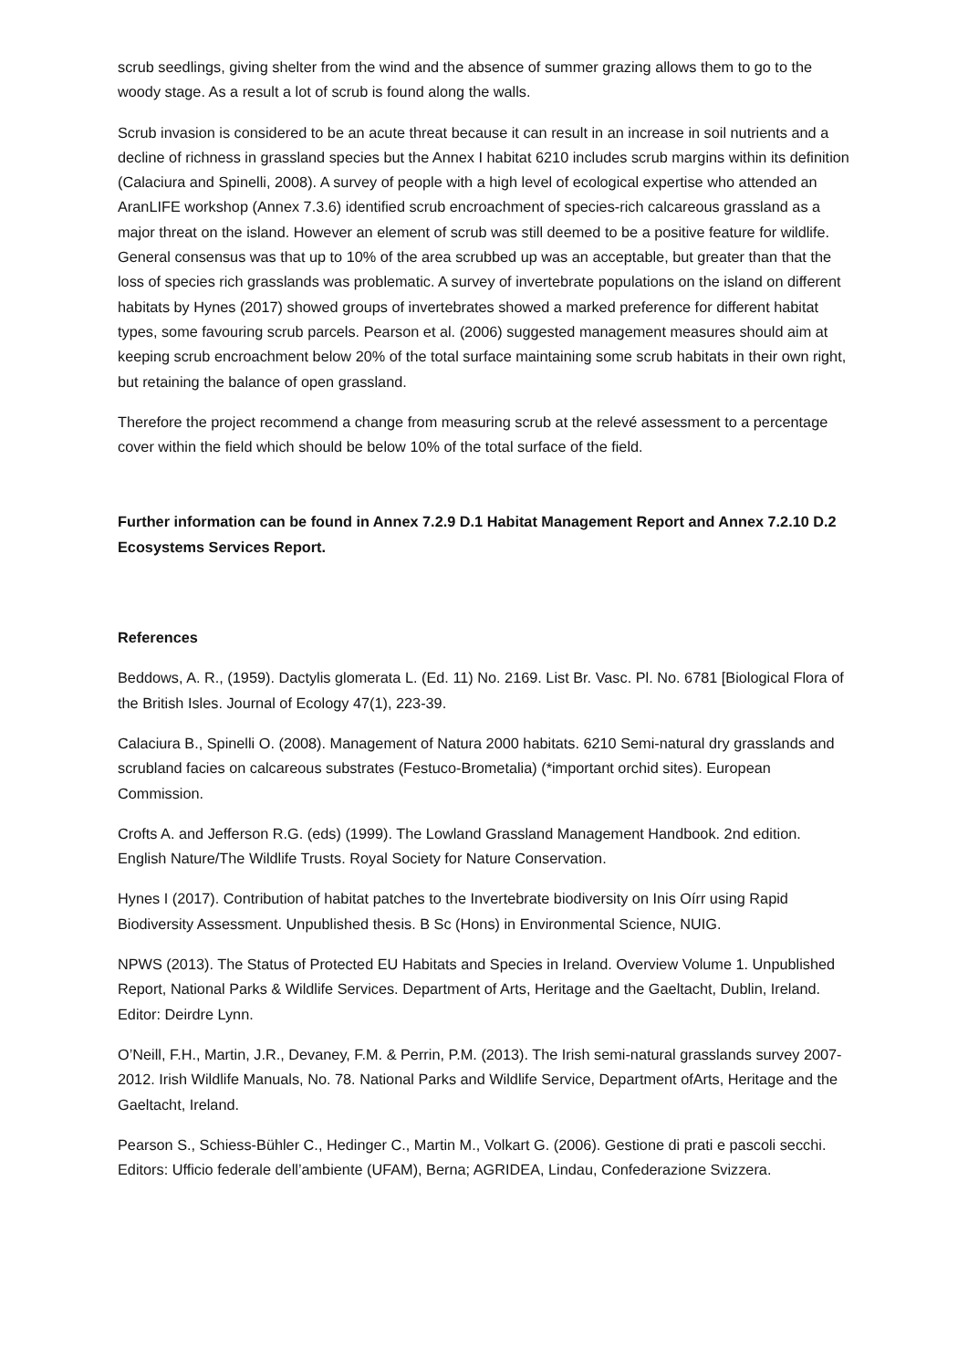scrub seedlings, giving shelter from the wind and the absence of summer grazing allows them to go to the woody stage. As a result a lot of scrub is found along the walls.
Scrub invasion is considered to be an acute threat because it can result in an increase in soil nutrients and a decline of richness in grassland species but the Annex I habitat 6210 includes scrub margins within its definition (Calaciura and Spinelli, 2008). A survey of people with a high level of ecological expertise who attended an AranLIFE workshop (Annex 7.3.6) identified scrub encroachment of species-rich calcareous grassland as a major threat on the island. However an element of scrub was still deemed to be a positive feature for wildlife. General consensus was that up to 10% of the area scrubbed up was an acceptable, but greater than that the loss of species rich grasslands was problematic. A survey of invertebrate populations on the island on different habitats by Hynes (2017) showed groups of invertebrates showed a marked preference for different habitat types, some favouring scrub parcels. Pearson et al. (2006) suggested management measures should aim at keeping scrub encroachment below 20% of the total surface maintaining some scrub habitats in their own right, but retaining the balance of open grassland.
Therefore the project recommend a change from measuring scrub at the relevé assessment to a percentage cover within the field which should be below 10% of the total surface of the field.
Further information can be found in Annex 7.2.9 D.1 Habitat Management Report and Annex 7.2.10 D.2 Ecosystems Services Report.
References
Beddows, A. R., (1959). Dactylis glomerata L. (Ed. 11) No. 2169. List Br. Vasc. Pl. No. 6781 [Biological Flora of the British Isles. Journal of Ecology 47(1), 223-39.
Calaciura B., Spinelli O. (2008). Management of Natura 2000 habitats. 6210 Semi-natural dry grasslands and scrubland facies on calcareous substrates (Festuco-Brometalia) (*important orchid sites). European Commission.
Crofts A. and Jefferson R.G. (eds) (1999). The Lowland Grassland Management Handbook. 2nd edition. English Nature/The Wildlife Trusts. Royal Society for Nature Conservation.
Hynes I (2017). Contribution of habitat patches to the Invertebrate biodiversity on Inis Oírr using Rapid Biodiversity Assessment. Unpublished thesis. B Sc (Hons) in Environmental Science, NUIG.
NPWS (2013). The Status of Protected EU Habitats and Species in Ireland. Overview Volume 1. Unpublished Report, National Parks & Wildlife Services. Department of Arts, Heritage and the Gaeltacht, Dublin, Ireland. Editor: Deirdre Lynn.
O’Neill, F.H., Martin, J.R., Devaney, F.M. & Perrin, P.M. (2013). The Irish semi-natural grasslands survey 2007-2012. Irish Wildlife Manuals, No. 78. National Parks and Wildlife Service, Department ofArts, Heritage and the Gaeltacht, Ireland.
Pearson S., Schiess-Bühler C., Hedinger C., Martin M., Volkart G. (2006). Gestione di prati e pascoli secchi. Editors: Ufficio federale dell’ambiente (UFAM), Berna; AGRIDEA, Lindau, Confederazione Svizzera.